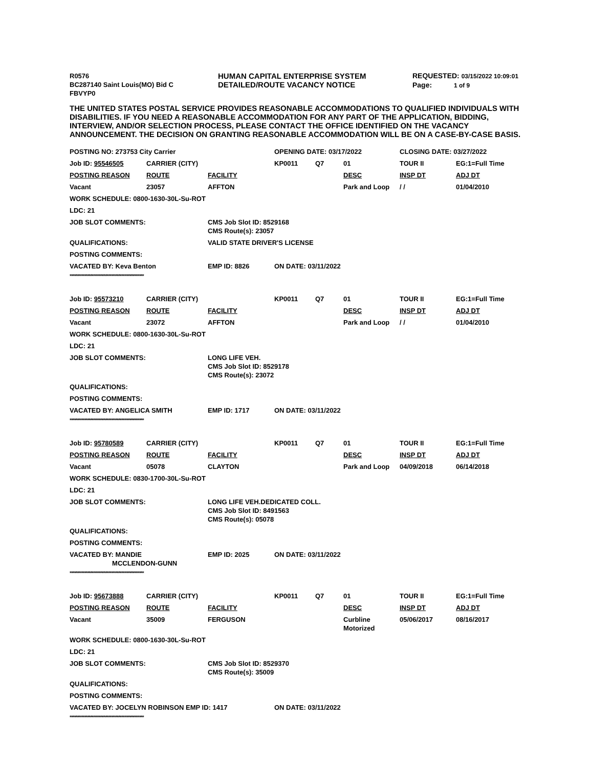R0576
BC287140 Saint Louis(MO) Bid C
FBVYP0
HUMAN CAPITAL ENTERPRISE SYSTEM
DETAILED/ROUTE VACANCY NOTICE
REQUESTED: 03/15/2022 10:09:01
Page: 1 of 9
THE UNITED STATES POSTAL SERVICE PROVIDES REASONABLE ACCOMMODATIONS TO QUALIFIED INDIVIDUALS WITH DISABILITIES. IF YOU NEED A REASONABLE ACCOMMODATION FOR ANY PART OF THE APPLICATION, BIDDING, INTERVIEW, AND/OR SELECTION PROCESS, PLEASE CONTACT THE OFFICE IDENTIFIED ON THE VACANCY ANNOUNCEMENT. THE DECISION ON GRANTING REASONABLE ACCOMMODATION WILL BE ON A CASE-BY-CASE BASIS.
| POSTING NO: 273753 City Carrier | | | OPENING DATE: 03/17/2022 | | | CLOSING DATE: 03/27/2022 | |
| Job ID: 95546505 | CARRIER (CITY) | | KP0011 | Q7 | 01 | TOUR II | EG:1=Full Time |
| POSTING REASON | ROUTE | FACILITY | | | DESC | INSP DT | ADJ DT |
| Vacant | 23057 | AFFTON | | | Park and Loop | / / | 01/04/2010 |
| WORK SCHEDULE: 0800-1630-30L-Su-ROT | | | | | | | |
| LDC: 21 | | | | | | | |
| JOB SLOT COMMENTS: | | CMS Job Slot ID: 8529168 CMS Route(s): 23057 | | | | | |
| QUALIFICATIONS: | | VALID STATE DRIVER'S LICENSE | | | | | |
| POSTING COMMENTS: | | | | | | | |
| VACATED BY: Keva Benton | | EMP ID: 8826 | ON DATE: 03/11/2022 | | | | |
**************************************************
| Job ID: 95573210 | CARRIER (CITY) | | KP0011 | Q7 | 01 | TOUR II | EG:1=Full Time |
| POSTING REASON | ROUTE | FACILITY | | | DESC | INSP DT | ADJ DT |
| Vacant | 23072 | AFFTON | | | Park and Loop | / / | 01/04/2010 |
| WORK SCHEDULE: 0800-1630-30L-Su-ROT | | | | | | | |
| LDC: 21 | | | | | | | |
| JOB SLOT COMMENTS: | | LONG LIFE VEH. CMS Job Slot ID: 8529178 CMS Route(s): 23072 | | | | | |
| QUALIFICATIONS: | | | | | | | |
| POSTING COMMENTS: | | | | | | | |
| VACATED BY: ANGELICA SMITH | | EMP ID: 1717 | ON DATE: 03/11/2022 | | | | |
**************************************************
| Job ID: 95780589 | CARRIER (CITY) | | KP0011 | Q7 | 01 | TOUR II | EG:1=Full Time |
| POSTING REASON | ROUTE | FACILITY | | | DESC | INSP DT | ADJ DT |
| Vacant | 05078 | CLAYTON | | | Park and Loop | 04/09/2018 | 06/14/2018 |
| WORK SCHEDULE: 0830-1700-30L-Su-ROT | | | | | | | |
| LDC: 21 | | | | | | | |
| JOB SLOT COMMENTS: | | LONG LIFE VEH.DEDICATED COLL. CMS Job Slot ID: 8491563 CMS Route(s): 05078 | | | | | |
| QUALIFICATIONS: | | | | | | | |
| POSTING COMMENTS: | | | | | | | |
| VACATED BY: MANDIE MCCLENDON-GUNN | | EMP ID: 2025 | ON DATE: 03/11/2022 | | | | |
**************************************************
| Job ID: 95673888 | CARRIER (CITY) | | KP0011 | Q7 | 01 | TOUR II | EG:1=Full Time |
| POSTING REASON | ROUTE | FACILITY | | | DESC | INSP DT | ADJ DT |
| Vacant | 35009 | FERGUSON | | | Curbline Motorized | 05/06/2017 | 08/16/2017 |
| WORK SCHEDULE: 0800-1630-30L-Su-ROT | | | | | | | |
| LDC: 21 | | | | | | | |
| JOB SLOT COMMENTS: | | CMS Job Slot ID: 8529370 CMS Route(s): 35009 | | | | | |
| QUALIFICATIONS: | | | | | | | |
| POSTING COMMENTS: | | | | | | | |
| VACATED BY: JOCELYN ROBINSON EMP ID: 1417 | | | ON DATE: 03/11/2022 | | | | |
**************************************************